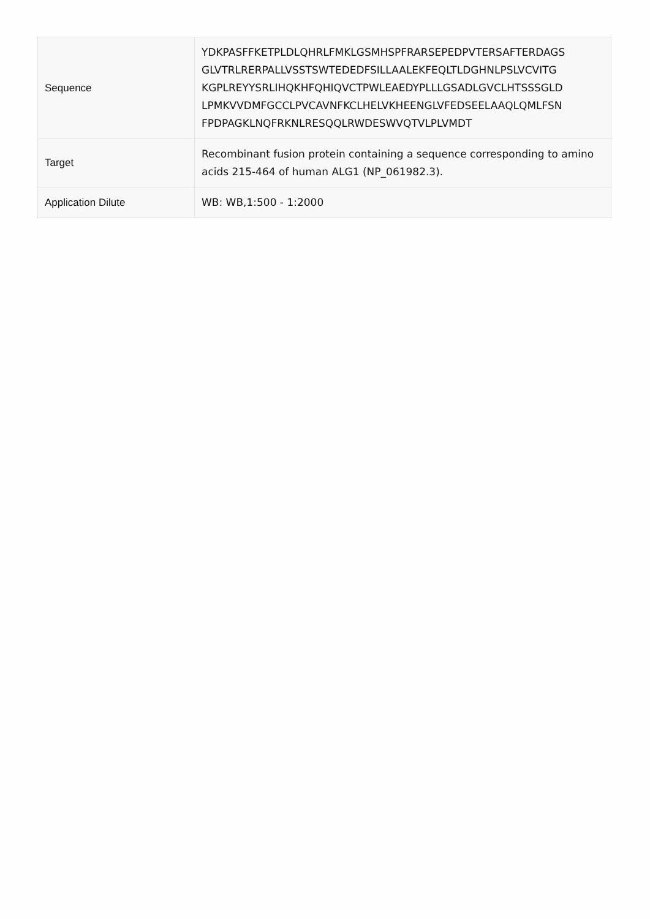| Sequence | YDKPASFFKETPLDLQHRLFMKLGSMHSPFRARSEPEDPVTERSAFTERDAGS GLVTRLRERPALLVSSTSWTEDEDFSILLAALEKFEQLTLDGHNLPSLVCVITG KGPLREYYSRLIHQKHFQHIQVCTPWLEAEDYPLLLGSADLGVCLHTSSSGLD LPMKVVDMFGCCLPVCAVNFKCLHELVKHEENGLVFEDSEELAAQLQMLFSN FPDPAGKLNQFRKNLRESQQLRWDESWVQTVLPLVMDT |
| Target | Recombinant fusion protein containing a sequence corresponding to amino acids 215-464 of human ALG1 (NP_061982.3). |
| Application Dilute | WB: WB,1:500 - 1:2000 |